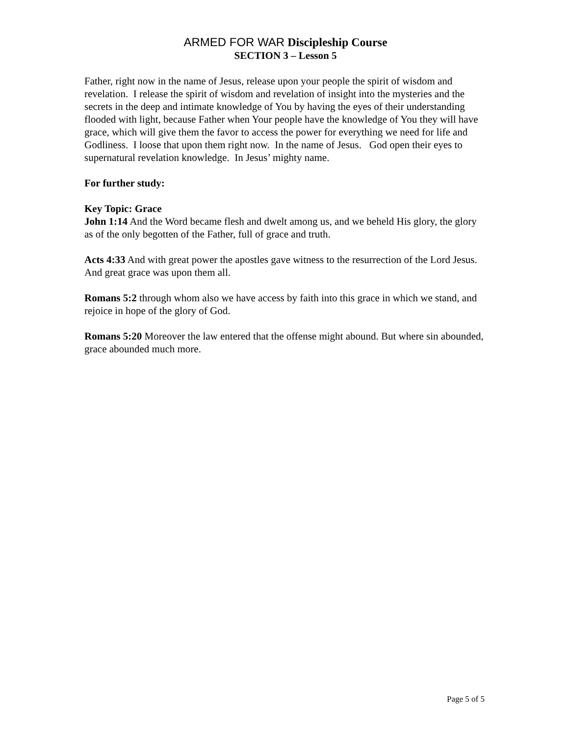ARMED FOR WAR Discipleship Course
SECTION 3 – Lesson 5
Father, right now in the name of Jesus, release upon your people the spirit of wisdom and revelation. I release the spirit of wisdom and revelation of insight into the mysteries and the secrets in the deep and intimate knowledge of You by having the eyes of their understanding flooded with light, because Father when Your people have the knowledge of You they will have grace, which will give them the favor to access the power for everything we need for life and Godliness. I loose that upon them right now. In the name of Jesus. God open their eyes to supernatural revelation knowledge. In Jesus’ mighty name.
For further study:
Key Topic: Grace
John 1:14 And the Word became flesh and dwelt among us, and we beheld His glory, the glory as of the only begotten of the Father, full of grace and truth.
Acts 4:33 And with great power the apostles gave witness to the resurrection of the Lord Jesus. And great grace was upon them all.
Romans 5:2 through whom also we have access by faith into this grace in which we stand, and rejoice in hope of the glory of God.
Romans 5:20 Moreover the law entered that the offense might abound. But where sin abounded, grace abounded much more.
Page 5 of 5